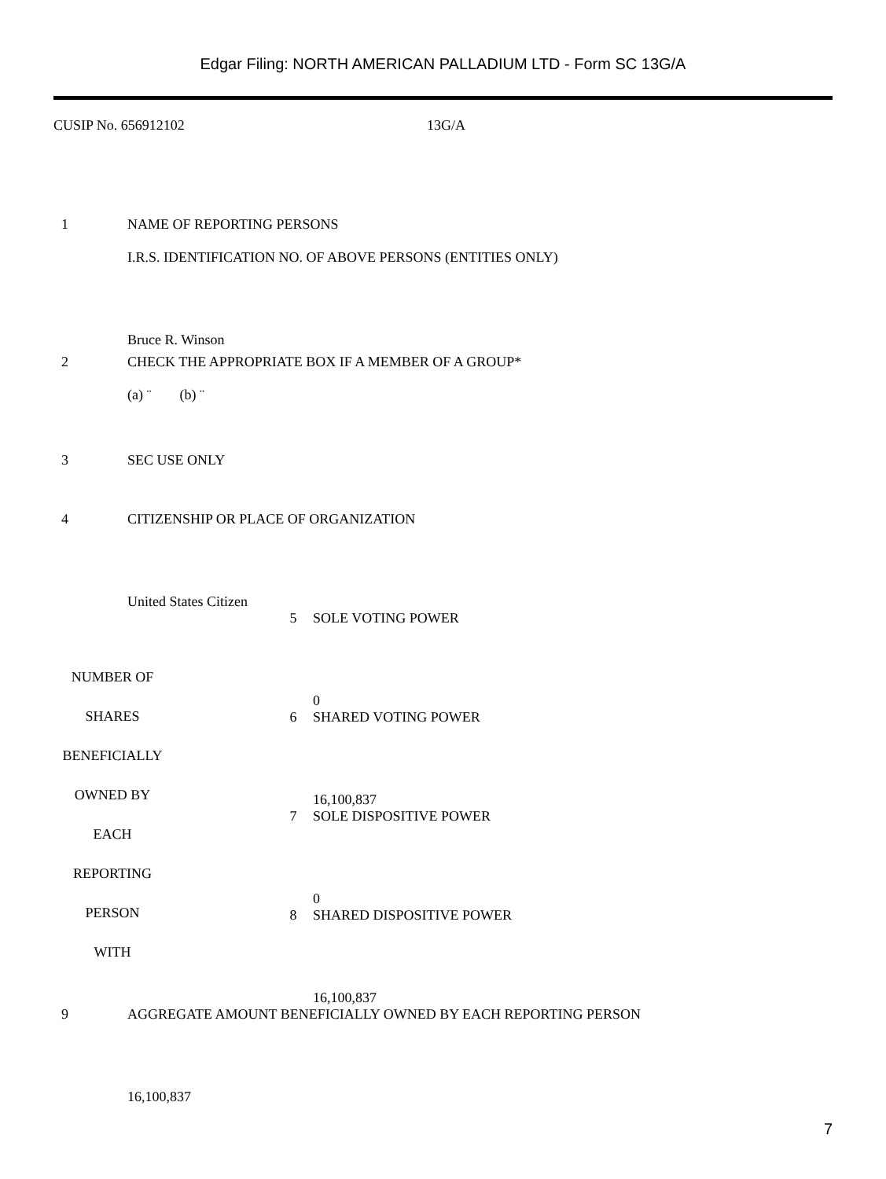Edgar Filing: NORTH AMERICAN PALLADIUM LTD - Form SC 13G/A
CUSIP No. 656912102 13G/A
| 1 | NAME OF REPORTING PERSONS I.R.S. IDENTIFICATION NO. OF ABOVE PERSONS (ENTITIES ONLY) Bruce R. Winson |
| 2 | CHECK THE APPROPRIATE BOX IF A MEMBER OF A GROUP* (a) ¨ (b) ¨ |
| 3 | SEC USE ONLY |
| 4 | CITIZENSHIP OR PLACE OF ORGANIZATION United States Citizen |
| NUMBER OF SHARES BENEFICIALLY OWNED BY EACH REPORTING PERSON WITH | 5 | SOLE VOTING POWER 0 |
| | 6 | SHARED VOTING POWER 16,100,837 |
| | 7 | SOLE DISPOSITIVE POWER 0 |
| | 8 | SHARED DISPOSITIVE POWER 16,100,837 |
| 9 | AGGREGATE AMOUNT BENEFICIALLY OWNED BY EACH REPORTING PERSON 16,100,837 |
7